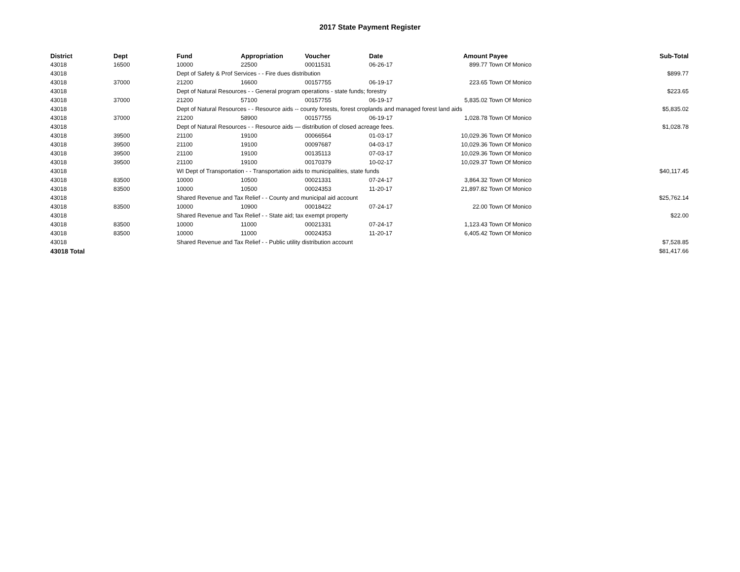2017 State Payment Register
| District | Dept | Fund | Appropriation | Voucher | Date | Amount | Payee | Sub-Total |
| --- | --- | --- | --- | --- | --- | --- | --- | --- |
| 43018 | 16500 | 10000 | 22500 | 00011531 | 06-26-17 | 899.77 | Town Of Monico | |
| 43018 | | Dept of Safety & Prof Services - - Fire dues distribution | | | | | | $899.77 |
| 43018 | 37000 | 21200 | 16600 | 00157755 | 06-19-17 | 223.65 | Town Of Monico | |
| 43018 | | Dept of Natural Resources - - General program operations - state funds; forestry | | | | | | $223.65 |
| 43018 | 37000 | 21200 | 57100 | 00157755 | 06-19-17 | 5,835.02 | Town Of Monico | |
| 43018 | | Dept of Natural Resources - - Resource aids -- county forests, forest croplands and managed forest land aids | | | | | | $5,835.02 |
| 43018 | 37000 | 21200 | 58900 | 00157755 | 06-19-17 | 1,028.78 | Town Of Monico | |
| 43018 | | Dept of Natural Resources - - Resource aids — distribution of closed acreage fees. | | | | | | $1,028.78 |
| 43018 | 39500 | 21100 | 19100 | 00066564 | 01-03-17 | 10,029.36 | Town Of Monico | |
| 43018 | 39500 | 21100 | 19100 | 00097687 | 04-03-17 | 10,029.36 | Town Of Monico | |
| 43018 | 39500 | 21100 | 19100 | 00135113 | 07-03-17 | 10,029.36 | Town Of Monico | |
| 43018 | 39500 | 21100 | 19100 | 00170379 | 10-02-17 | 10,029.37 | Town Of Monico | |
| 43018 | | WI Dept of Transportation - - Transportation aids to municipalities, state funds | | | | | | $40,117.45 |
| 43018 | 83500 | 10000 | 10500 | 00021331 | 07-24-17 | 3,864.32 | Town Of Monico | |
| 43018 | 83500 | 10000 | 10500 | 00024353 | 11-20-17 | 21,897.82 | Town Of Monico | |
| 43018 | | Shared Revenue and Tax Relief - - County and municipal aid account | | | | | | $25,762.14 |
| 43018 | 83500 | 10000 | 10900 | 00018422 | 07-24-17 | 22.00 | Town Of Monico | |
| 43018 | | Shared Revenue and Tax Relief - - State aid; tax exempt property | | | | | | $22.00 |
| 43018 | 83500 | 10000 | 11000 | 00021331 | 07-24-17 | 1,123.43 | Town Of Monico | |
| 43018 | 83500 | 10000 | 11000 | 00024353 | 11-20-17 | 6,405.42 | Town Of Monico | |
| 43018 | | Shared Revenue and Tax Relief - - Public utility distribution account | | | | | | $7,528.85 |
| 43018 Total | | | | | | | | $81,417.66 |